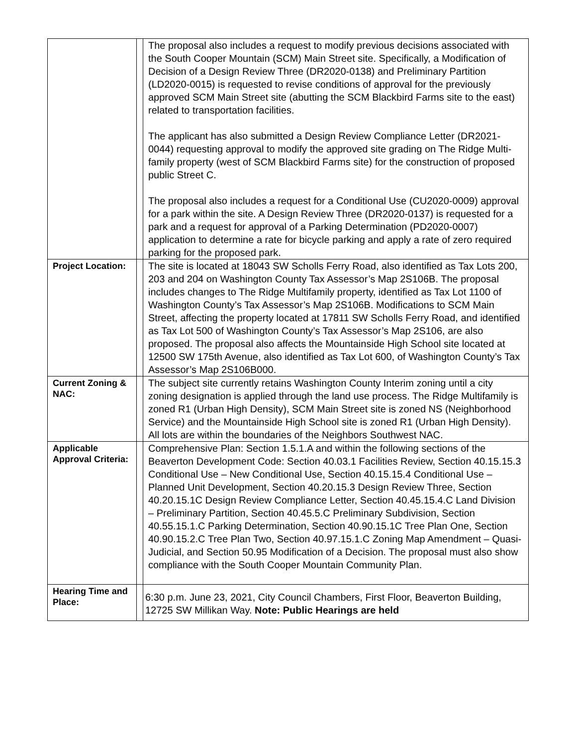| | | The proposal also includes a request to modify previous decisions associated with the South Cooper Mountain (SCM) Main Street site. Specifically, a Modification of Decision of a Design Review Three (DR2020-0138) and Preliminary Partition (LD2020-0015) is requested to revise conditions of approval for the previously approved SCM Main Street site (abutting the SCM Blackbird Farms site to the east) related to transportation facilities. The applicant has also submitted a Design Review Compliance Letter (DR2021-0044) requesting approval to modify the approved site grading on The Ridge Multi-family property (west of SCM Blackbird Farms site) for the construction of proposed public Street C. The proposal also includes a request for a Conditional Use (CU2020-0009) approval for a park within the site. A Design Review Three (DR2020-0137) is requested for a park and a request for approval of a Parking Determination (PD2020-0007) application to determine a rate for bicycle parking and apply a rate of zero required parking for the proposed park. |
| Project Location: | | The site is located at 18043 SW Scholls Ferry Road, also identified as Tax Lots 200, 203 and 204 on Washington County Tax Assessor’s Map 2S106B. The proposal includes changes to The Ridge Multifamily property, identified as Tax Lot 1100 of Washington County’s Tax Assessor’s Map 2S106B. Modifications to SCM Main Street, affecting the property located at 17811 SW Scholls Ferry Road, and identified as Tax Lot 500 of Washington County’s Tax Assessor’s Map 2S106, are also proposed. The proposal also affects the Mountainside High School site located at 12500 SW 175th Avenue, also identified as Tax Lot 600, of Washington County’s Tax Assessor’s Map 2S106B000. |
| Current Zoning & NAC: | | The subject site currently retains Washington County Interim zoning until a city zoning designation is applied through the land use process. The Ridge Multifamily is zoned R1 (Urban High Density), SCM Main Street site is zoned NS (Neighborhood Service) and the Mountainside High School site is zoned R1 (Urban High Density). All lots are within the boundaries of the Neighbors Southwest NAC. |
| Applicable Approval Criteria: | | Comprehensive Plan: Section 1.5.1.A and within the following sections of the Beaverton Development Code: Section 40.03.1 Facilities Review, Section 40.15.15.3 Conditional Use – New Conditional Use, Section 40.15.15.4 Conditional Use – Planned Unit Development, Section 40.20.15.3 Design Review Three, Section 40.20.15.1C Design Review Compliance Letter, Section 40.45.15.4.C Land Division – Preliminary Partition, Section 40.45.5.C Preliminary Subdivision, Section 40.55.15.1.C Parking Determination, Section 40.90.15.1C Tree Plan One, Section 40.90.15.2.C Tree Plan Two, Section 40.97.15.1.C Zoning Map Amendment – Quasi-Judicial, and Section 50.95 Modification of a Decision. The proposal must also show compliance with the South Cooper Mountain Community Plan. |
| Hearing Time and Place: | | 6:30 p.m. June 23, 2021, City Council Chambers, First Floor, Beaverton Building, 12725 SW Millikan Way. Note: Public Hearings are held |